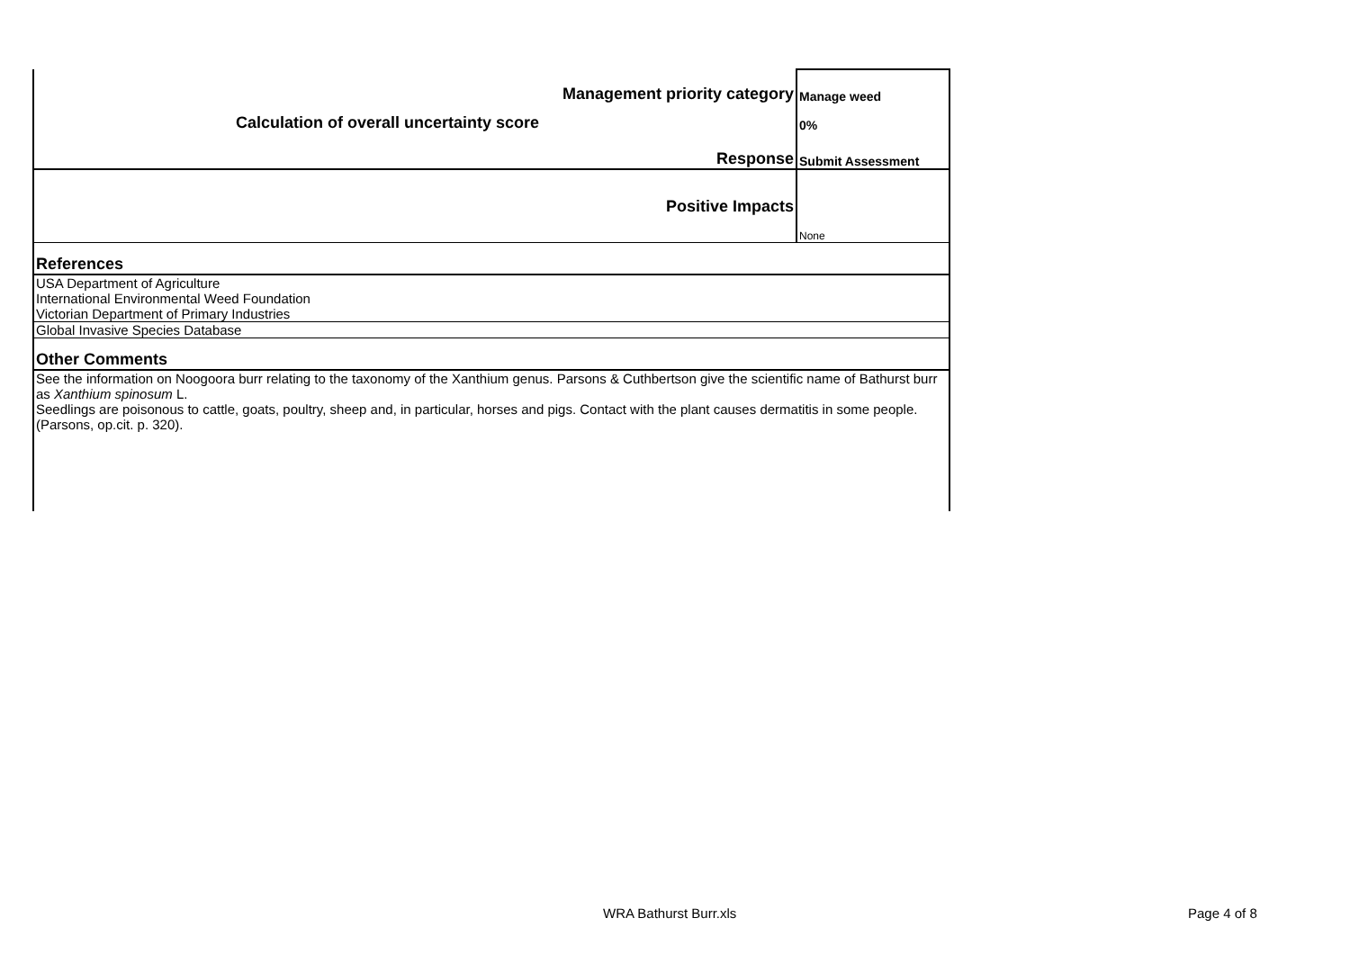| Management priority category | Manage weed |
| Calculation of overall uncertainty score | 0% |
| Response | Submit Assessment |
| Positive Impacts | None |
| References | |
| USA Department of Agriculture International Environmental Weed Foundation Victorian Department of Primary Industries | |
| Global Invasive Species Database | |
| Other Comments | |
| See the information on Noogoora burr relating to the taxonomy of the Xanthium genus. Parsons & Cuthbertson give the scientific name of Bathurst burr as Xanthium spinosum L. Seedlings are poisonous to cattle, goats, poultry, sheep and, in particular, horses and pigs. Contact with the plant causes dermatitis in some people. (Parsons, op.cit. p. 320). | |
WRA Bathurst Burr.xls Page 4 of 8